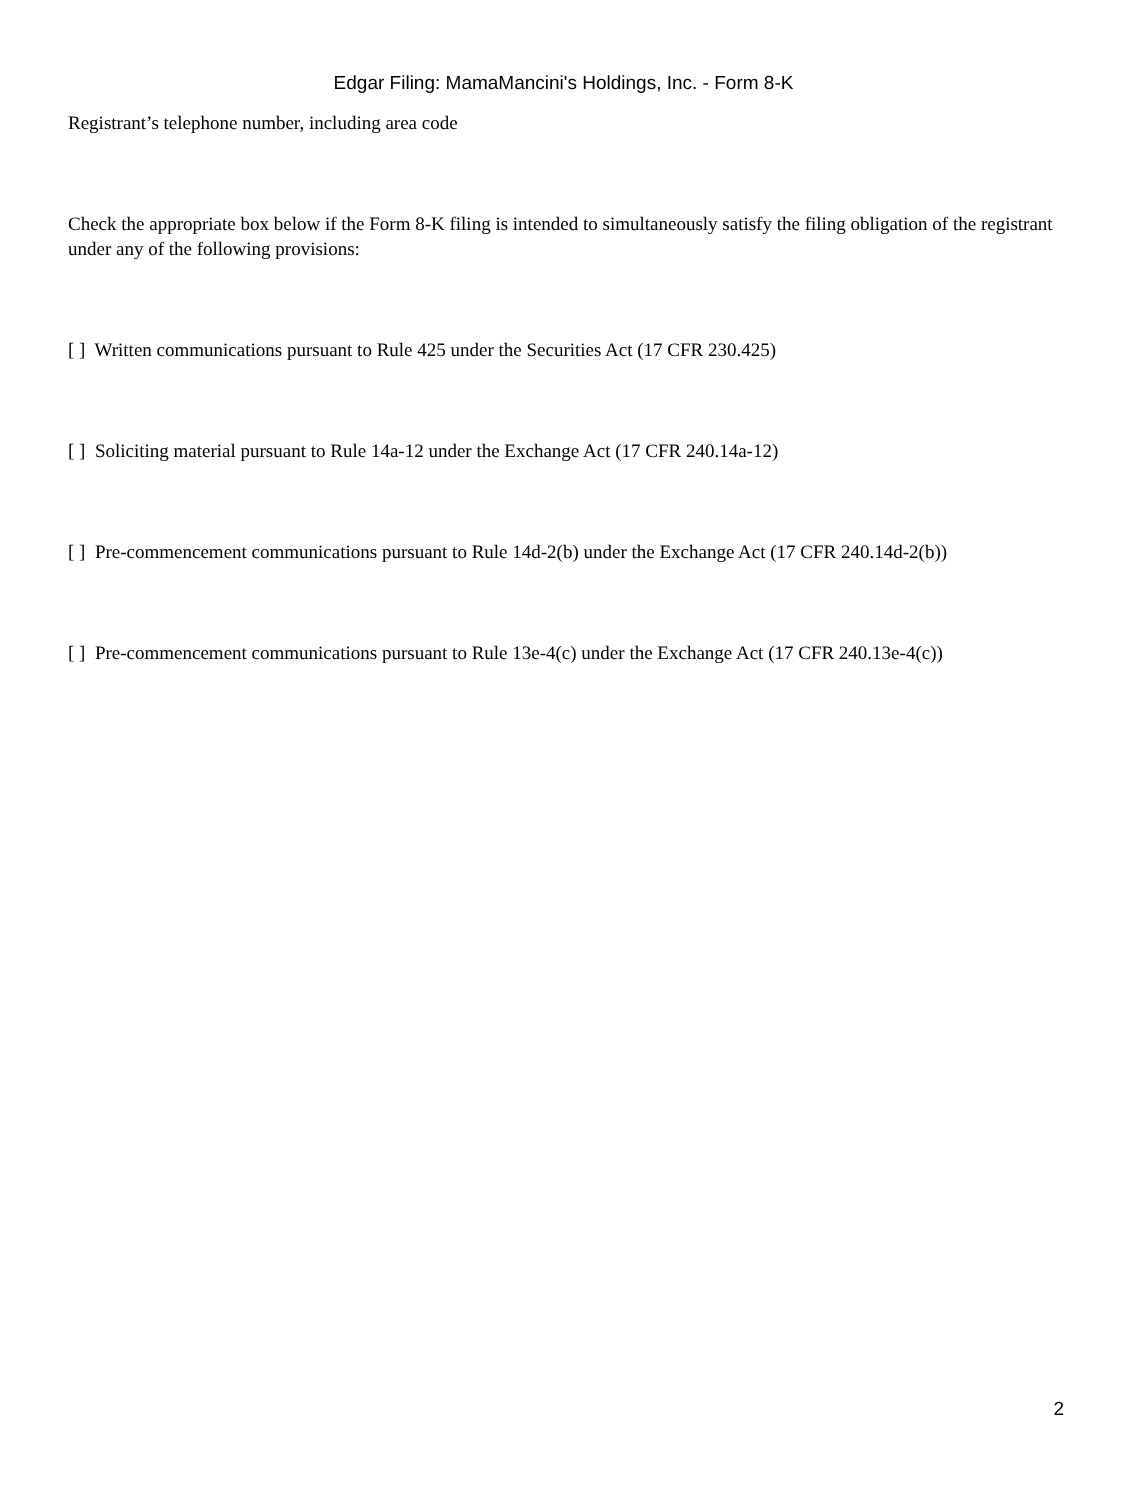Edgar Filing: MamaMancini's Holdings, Inc. - Form 8-K
Registrant’s telephone number, including area code
Check the appropriate box below if the Form 8-K filing is intended to simultaneously satisfy the filing obligation of the registrant under any of the following provisions:
[ ] Written communications pursuant to Rule 425 under the Securities Act (17 CFR 230.425)
[ ] Soliciting material pursuant to Rule 14a-12 under the Exchange Act (17 CFR 240.14a-12)
[ ] Pre-commencement communications pursuant to Rule 14d-2(b) under the Exchange Act (17 CFR 240.14d-2(b))
[ ] Pre-commencement communications pursuant to Rule 13e-4(c) under the Exchange Act (17 CFR 240.13e-4(c))
2